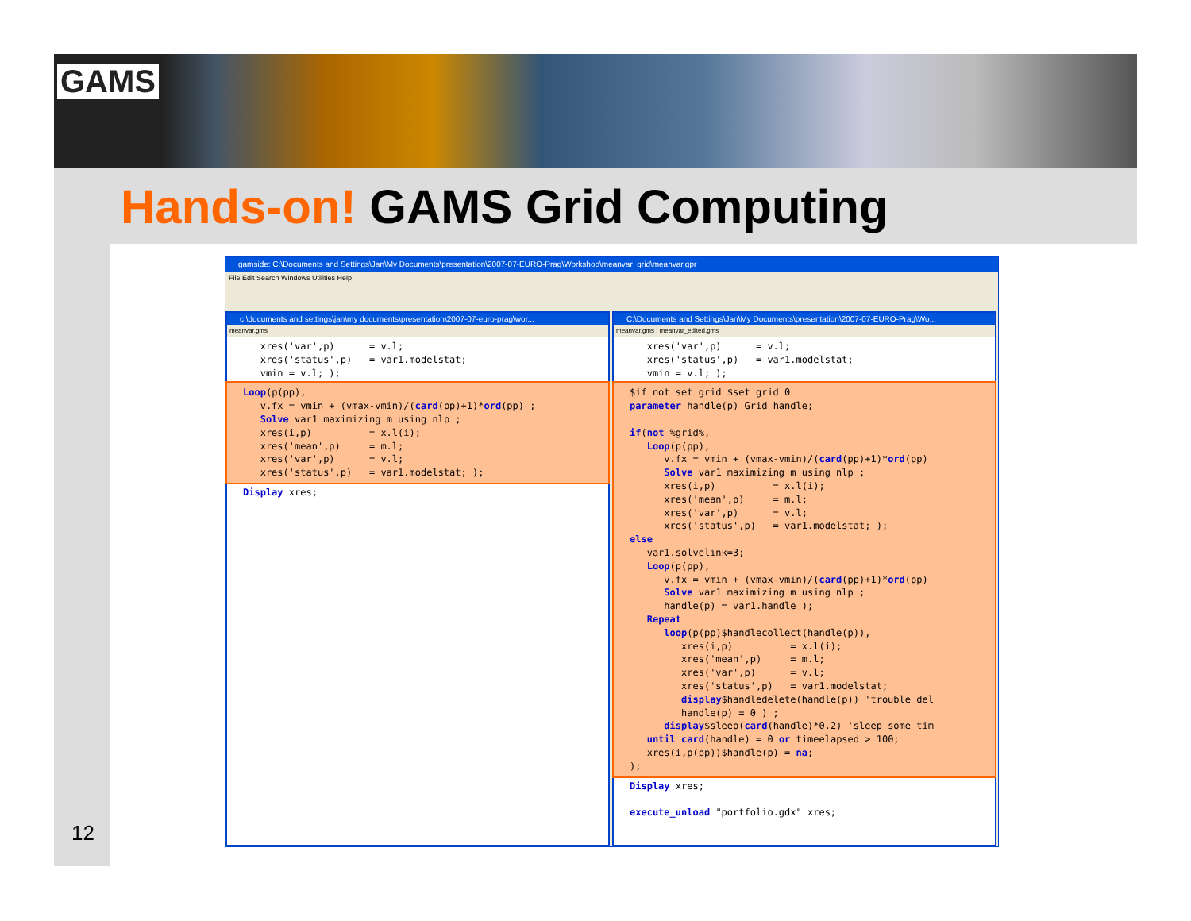GAMS
Hands-on! GAMS Grid Computing
gamside: C:\Documents and Settings\Jan\My Documents\presentation\2007-07-EURO-Prag\Workshop\meanvar_grid\meanvar.gpr
File Edit Search Windows Utilities Help
c:\documents and settings\jan\my documents\presentation\2007-07-euro-prag\wor...
meanvar.gms
   xres('var',p)      = v.l;
   xres('status',p)   = var1.modelstat;
   vmin = v.l; );
Loop(p(pp),
   v.fx = vmin + (vmax-vmin)/(card(pp)+1)*ord(pp) ;
   Solve var1 maximizing m using nlp ;
   xres(i,p)          = x.l(i);
   xres('mean',p)     = m.l;
   xres('var',p)      = v.l;
   xres('status',p)   = var1.modelstat; );
Display xres;
C:\Documents and Settings\Jan\My Documents\presentation\2007-07-EURO-Prag\Wo...
meanvar.gms | meanvar_edited.gms
   xres('var',p)      = v.l;
   xres('status',p)   = var1.modelstat;
   vmin = v.l; );
$if not set grid $set grid 0
parameter handle(p) Grid handle;

if(not %grid%,
   Loop(p(pp),
      v.fx = vmin + (vmax-vmin)/(card(pp)+1)*ord(pp)
      Solve var1 maximizing m using nlp ;
      xres(i,p)          = x.l(i);
      xres('mean',p)     = m.l;
      xres('var',p)      = v.l;
      xres('status',p)   = var1.modelstat; );
else
   var1.solvelink=3;
   Loop(p(pp),
      v.fx = vmin + (vmax-vmin)/(card(pp)+1)*ord(pp)
      Solve var1 maximizing m using nlp ;
      handle(p) = var1.handle );
   Repeat
      loop(p(pp)$handlecollect(handle(p)),
         xres(i,p)          = x.l(i);
         xres('mean',p)     = m.l;
         xres('var',p)      = v.l;
         xres('status',p)   = var1.modelstat;
         display$handledelete(handle(p)) 'trouble del
         handle(p) = 0 ) ;
      display$sleep(card(handle)*0.2) 'sleep some tim
   until card(handle) = 0 or timeelapsed > 100;
   xres(i,p(pp))$handle(p) = na;
);
Display xres;

execute_unload "portfolio.gdx" xres;
12